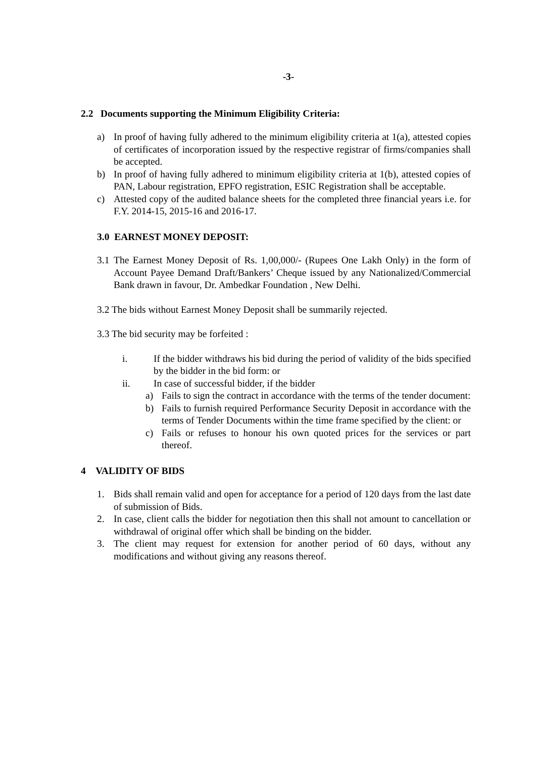-3-
2.2 Documents supporting the Minimum Eligibility Criteria:
a) In proof of having fully adhered to the minimum eligibility criteria at 1(a), attested copies of certificates of incorporation issued by the respective registrar of firms/companies shall be accepted.
b) In proof of having fully adhered to minimum eligibility criteria at 1(b), attested copies of PAN, Labour registration, EPFO registration, ESIC Registration shall be acceptable.
c) Attested copy of the audited balance sheets for the completed three financial years i.e. for F.Y. 2014-15, 2015-16 and 2016-17.
3.0 EARNEST MONEY DEPOSIT:
3.1 The Earnest Money Deposit of Rs. 1,00,000/- (Rupees One Lakh Only) in the form of Account Payee Demand Draft/Bankers’ Cheque issued by any Nationalized/Commercial Bank drawn in favour, Dr. Ambedkar Foundation , New Delhi.
3.2 The bids without Earnest Money Deposit shall be summarily rejected.
3.3 The bid security may be forfeited :
i. If the bidder withdraws his bid during the period of validity of the bids specified by the bidder in the bid form: or
ii. In case of successful bidder, if the bidder
a) Fails to sign the contract in accordance with the terms of the tender document:
b) Fails to furnish required Performance Security Deposit in accordance with the terms of Tender Documents within the time frame specified by the client: or
c) Fails or refuses to honour his own quoted prices for the services or part thereof.
4 VALIDITY OF BIDS
1. Bids shall remain valid and open for acceptance for a period of 120 days from the last date of submission of Bids.
2. In case, client calls the bidder for negotiation then this shall not amount to cancellation or withdrawal of original offer which shall be binding on the bidder.
3. The client may request for extension for another period of 60 days, without any modifications and without giving any reasons thereof.